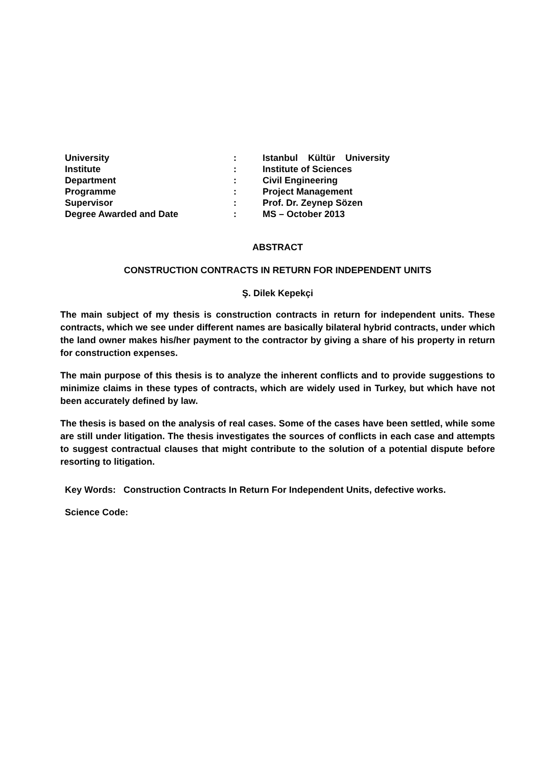| University | : | Istanbul Kültür University |
| Institute | : | Institute of Sciences |
| Department | : | Civil Engineering |
| Programme | : | Project Management |
| Supervisor | : | Prof. Dr. Zeynep Sözen |
| Degree Awarded and Date | : | MS – October 2013 |
ABSTRACT
CONSTRUCTION CONTRACTS IN RETURN FOR INDEPENDENT UNITS
Ş. Dilek Kepekçi
The main subject of my thesis is construction contracts in return for independent units. These contracts, which we see under different names are basically bilateral hybrid contracts, under which the land owner makes his/her payment to the contractor by giving a share of his property in return for construction expenses.
The main purpose of this thesis is to analyze the inherent conflicts and to provide suggestions to minimize claims in these types of contracts, which are widely used in Turkey, but which have not been accurately defined by law.
The thesis is based on the analysis of real cases. Some of the cases have been settled, while some are still under litigation. The thesis investigates the sources of conflicts in each case and attempts to suggest contractual clauses that might contribute to the solution of a potential dispute before resorting to litigation.
Key Words: Construction Contracts In Return For Independent Units, defective works.
Science Code: